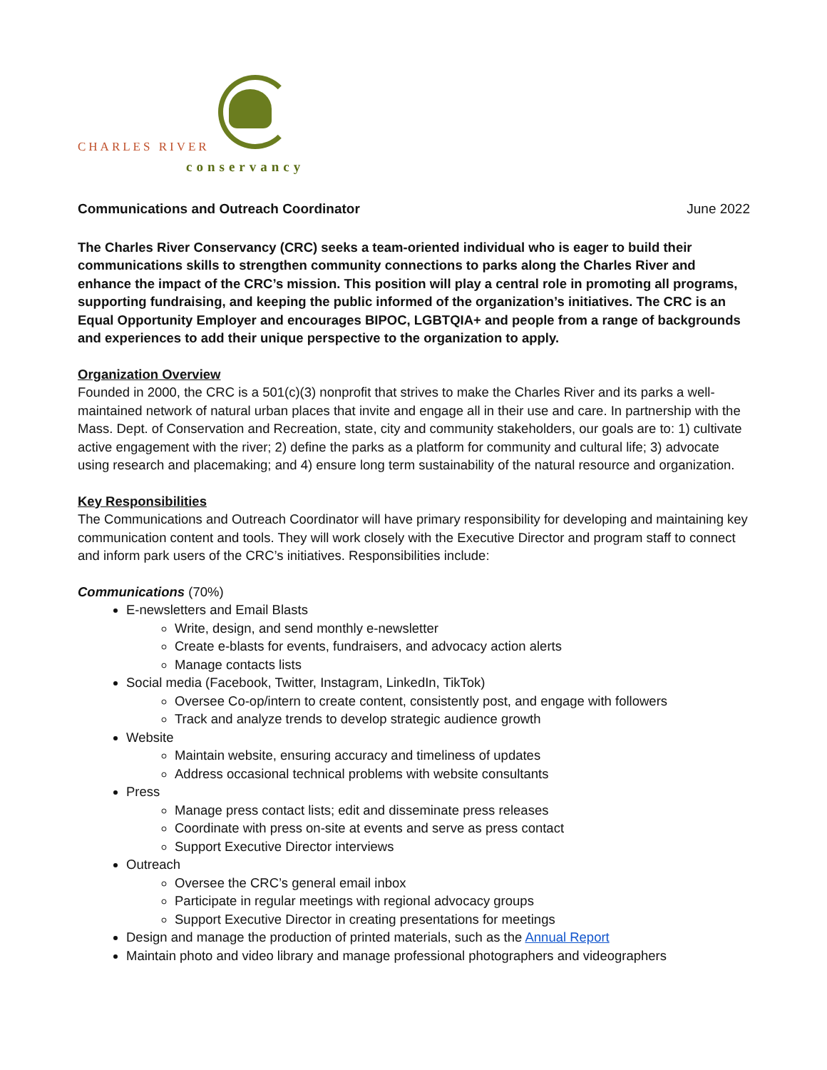CHARLES RIVER
conservancy
Communications and Outreach Coordinator June 2022
The Charles River Conservancy (CRC) seeks a team-oriented individual who is eager to build their communications skills to strengthen community connections to parks along the Charles River and enhance the impact of the CRC’s mission. This position will play a central role in promoting all programs, supporting fundraising, and keeping the public informed of the organization’s initiatives. The CRC is an Equal Opportunity Employer and encourages BIPOC, LGBTQIA+ and people from a range of backgrounds and experiences to add their unique perspective to the organization to apply.
Organization Overview
Founded in 2000, the CRC is a 501(c)(3) nonprofit that strives to make the Charles River and its parks a well-maintained network of natural urban places that invite and engage all in their use and care. In partnership with the Mass. Dept. of Conservation and Recreation, state, city and community stakeholders, our goals are to: 1) cultivate active engagement with the river; 2) define the parks as a platform for community and cultural life; 3) advocate using research and placemaking; and 4) ensure long term sustainability of the natural resource and organization.
Key Responsibilities
The Communications and Outreach Coordinator will have primary responsibility for developing and maintaining key communication content and tools. They will work closely with the Executive Director and program staff to connect and inform park users of the CRC’s initiatives. Responsibilities include:
Communications (70%)
E-newsletters and Email Blasts
Write, design, and send monthly e-newsletter
Create e-blasts for events, fundraisers, and advocacy action alerts
Manage contacts lists
Social media (Facebook, Twitter, Instagram, LinkedIn, TikTok)
Oversee Co-op/intern to create content, consistently post, and engage with followers
Track and analyze trends to develop strategic audience growth
Website
Maintain website, ensuring accuracy and timeliness of updates
Address occasional technical problems with website consultants
Press
Manage press contact lists; edit and disseminate press releases
Coordinate with press on-site at events and serve as press contact
Support Executive Director interviews
Outreach
Oversee the CRC’s general email inbox
Participate in regular meetings with regional advocacy groups
Support Executive Director in creating presentations for meetings
Design and manage the production of printed materials, such as the Annual Report
Maintain photo and video library and manage professional photographers and videographers